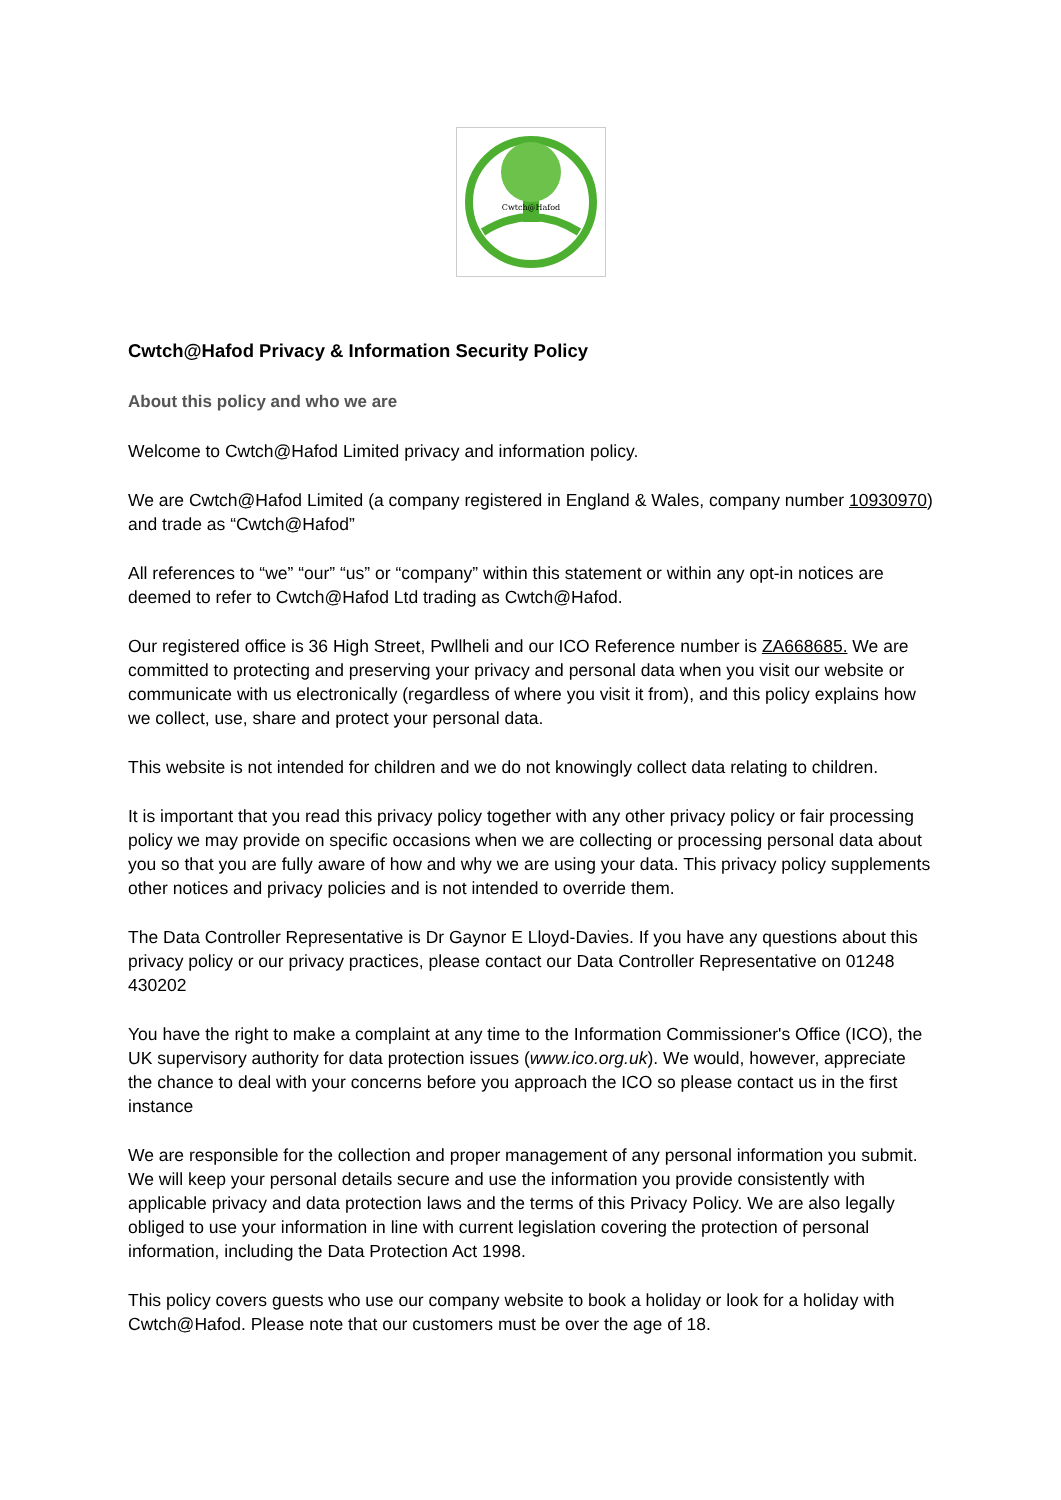Cwtch@Hafod
Cwtch@Hafod Privacy & Information Security Policy
About this policy and who we are
Welcome to Cwtch@Hafod Limited privacy and information policy.
We are Cwtch@Hafod Limited (a company registered in England & Wales, company number 10930970) and trade as “Cwtch@Hafod”
All references to “we” “our” “us” or “company” within this statement or within any opt-in notices are deemed to refer to Cwtch@Hafod Ltd trading as Cwtch@Hafod.
Our registered office is 36 High Street, Pwllheli and our ICO Reference number is ZA668685. We are committed to protecting and preserving your privacy and personal data when you visit our website or communicate with us electronically (regardless of where you visit it from), and this policy explains how we collect, use, share and protect your personal data.
This website is not intended for children and we do not knowingly collect data relating to children.
It is important that you read this privacy policy together with any other privacy policy or fair processing policy we may provide on specific occasions when we are collecting or processing personal data about you so that you are fully aware of how and why we are using your data. This privacy policy supplements other notices and privacy policies and is not intended to override them.
The Data Controller Representative is Dr Gaynor E Lloyd-Davies. If you have any questions about this privacy policy or our privacy practices, please contact our Data Controller Representative on 01248 430202
You have the right to make a complaint at any time to the Information Commissioner's Office (ICO), the UK supervisory authority for data protection issues (www.ico.org.uk). We would, however, appreciate the chance to deal with your concerns before you approach the ICO so please contact us in the first instance
We are responsible for the collection and proper management of any personal information you submit. We will keep your personal details secure and use the information you provide consistently with applicable privacy and data protection laws and the terms of this Privacy Policy. We are also legally obliged to use your information in line with current legislation covering the protection of personal information, including the Data Protection Act 1998.
This policy covers guests who use our company website to book a holiday or look for a holiday with Cwtch@Hafod. Please note that our customers must be over the age of 18.